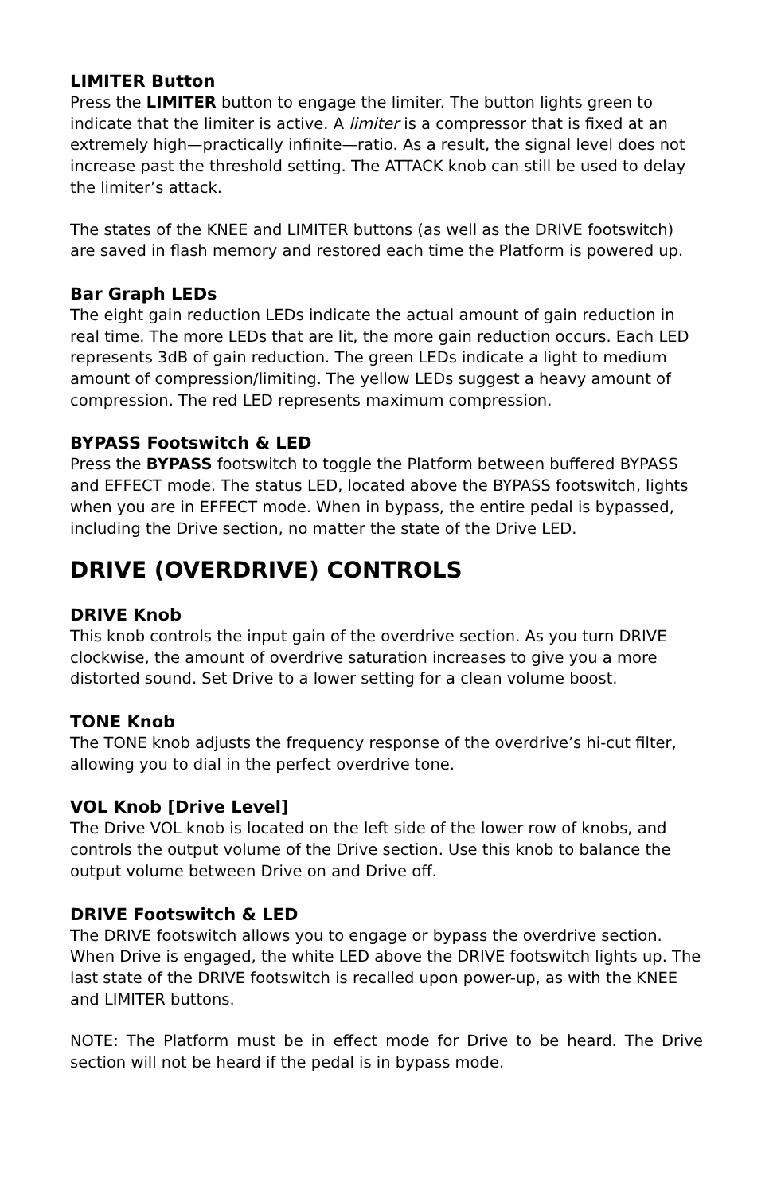LIMITER Button
Press the LIMITER button to engage the limiter. The button lights green to indicate that the limiter is active. A limiter is a compressor that is fixed at an extremely high—practically infinite—ratio. As a result, the signal level does not increase past the threshold setting. The ATTACK knob can still be used to delay the limiter’s attack.
The states of the KNEE and LIMITER buttons (as well as the DRIVE footswitch) are saved in flash memory and restored each time the Platform is powered up.
Bar Graph LEDs
The eight gain reduction LEDs indicate the actual amount of gain reduction in real time. The more LEDs that are lit, the more gain reduction occurs. Each LED represents 3dB of gain reduction. The green LEDs indicate a light to medium amount of compression/limiting. The yellow LEDs suggest a heavy amount of compression. The red LED represents maximum compression.
BYPASS Footswitch & LED
Press the BYPASS footswitch to toggle the Platform between buffered BYPASS and EFFECT mode. The status LED, located above the BYPASS footswitch, lights when you are in EFFECT mode. When in bypass, the entire pedal is bypassed, including the Drive section, no matter the state of the Drive LED.
DRIVE (OVERDRIVE) CONTROLS
DRIVE Knob
This knob controls the input gain of the overdrive section. As you turn DRIVE clockwise, the amount of overdrive saturation increases to give you a more distorted sound. Set Drive to a lower setting for a clean volume boost.
TONE Knob
The TONE knob adjusts the frequency response of the overdrive’s hi-cut filter, allowing you to dial in the perfect overdrive tone.
VOL Knob [Drive Level]
The Drive VOL knob is located on the left side of the lower row of knobs, and controls the output volume of the Drive section. Use this knob to balance the output volume between Drive on and Drive off.
DRIVE Footswitch & LED
The DRIVE footswitch allows you to engage or bypass the overdrive section. When Drive is engaged, the white LED above the DRIVE footswitch lights up. The last state of the DRIVE footswitch is recalled upon power-up, as with the KNEE and LIMITER buttons.
NOTE: The Platform must be in effect mode for Drive to be heard. The Drive section will not be heard if the pedal is in bypass mode.